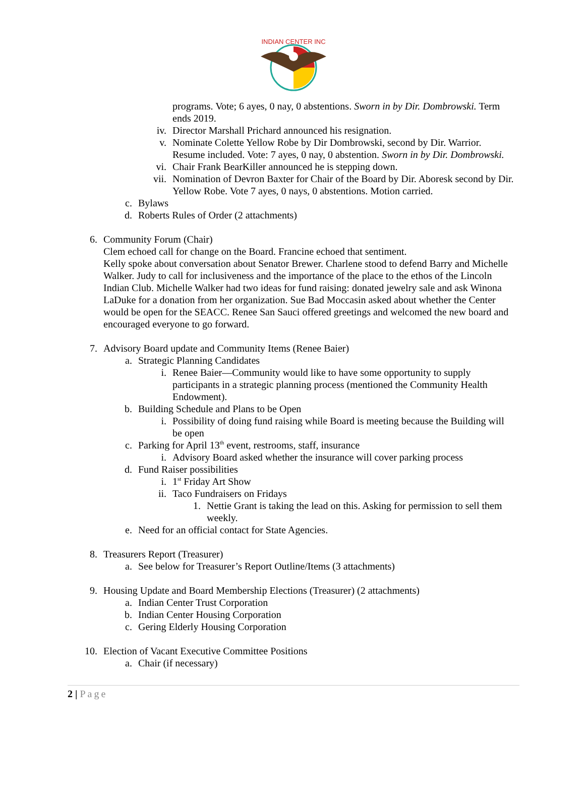INDIAN CENTER INC
programs. Vote; 6 ayes, 0 nay, 0 abstentions. Sworn in by Dir. Dombrowski. Term ends 2019.
iv. Director Marshall Prichard announced his resignation.
v. Nominate Colette Yellow Robe by Dir Dombrowski, second by Dir. Warrior. Resume included. Vote: 7 ayes, 0 nay, 0 abstention. Sworn in by Dir. Dombrowski.
vi. Chair Frank BearKiller announced he is stepping down.
vii. Nomination of Devron Baxter for Chair of the Board by Dir. Aboresk second by Dir. Yellow Robe. Vote 7 ayes, 0 nays, 0 abstentions. Motion carried.
c. Bylaws
d. Roberts Rules of Order (2 attachments)
6. Community Forum (Chair)
Clem echoed call for change on the Board. Francine echoed that sentiment.
Kelly spoke about conversation about Senator Brewer. Charlene stood to defend Barry and Michelle Walker. Judy to call for inclusiveness and the importance of the place to the ethos of the Lincoln Indian Club. Michelle Walker had two ideas for fund raising: donated jewelry sale and ask Winona LaDuke for a donation from her organization. Sue Bad Moccasin asked about whether the Center would be open for the SEACC. Renee San Sauci offered greetings and welcomed the new board and encouraged everyone to go forward.
7. Advisory Board update and Community Items (Renee Baier)
a. Strategic Planning Candidates
i. Renee Baier—Community would like to have some opportunity to supply participants in a strategic planning process (mentioned the Community Health Endowment).
b. Building Schedule and Plans to be Open
i. Possibility of doing fund raising while Board is meeting because the Building will be open
c. Parking for April 13<sup>th</sup> event, restrooms, staff, insurance
i. Advisory Board asked whether the insurance will cover parking process
d. Fund Raiser possibilities
i. 1<sup>st</sup> Friday Art Show
ii. Taco Fundraisers on Fridays
1. Nettie Grant is taking the lead on this. Asking for permission to sell them weekly.
e. Need for an official contact for State Agencies.
8. Treasurers Report (Treasurer)
a. See below for Treasurer’s Report Outline/Items (3 attachments)
9. Housing Update and Board Membership Elections (Treasurer) (2 attachments)
a. Indian Center Trust Corporation
b. Indian Center Housing Corporation
c. Gering Elderly Housing Corporation
10. Election of Vacant Executive Committee Positions
a. Chair (if necessary)
2 | Page